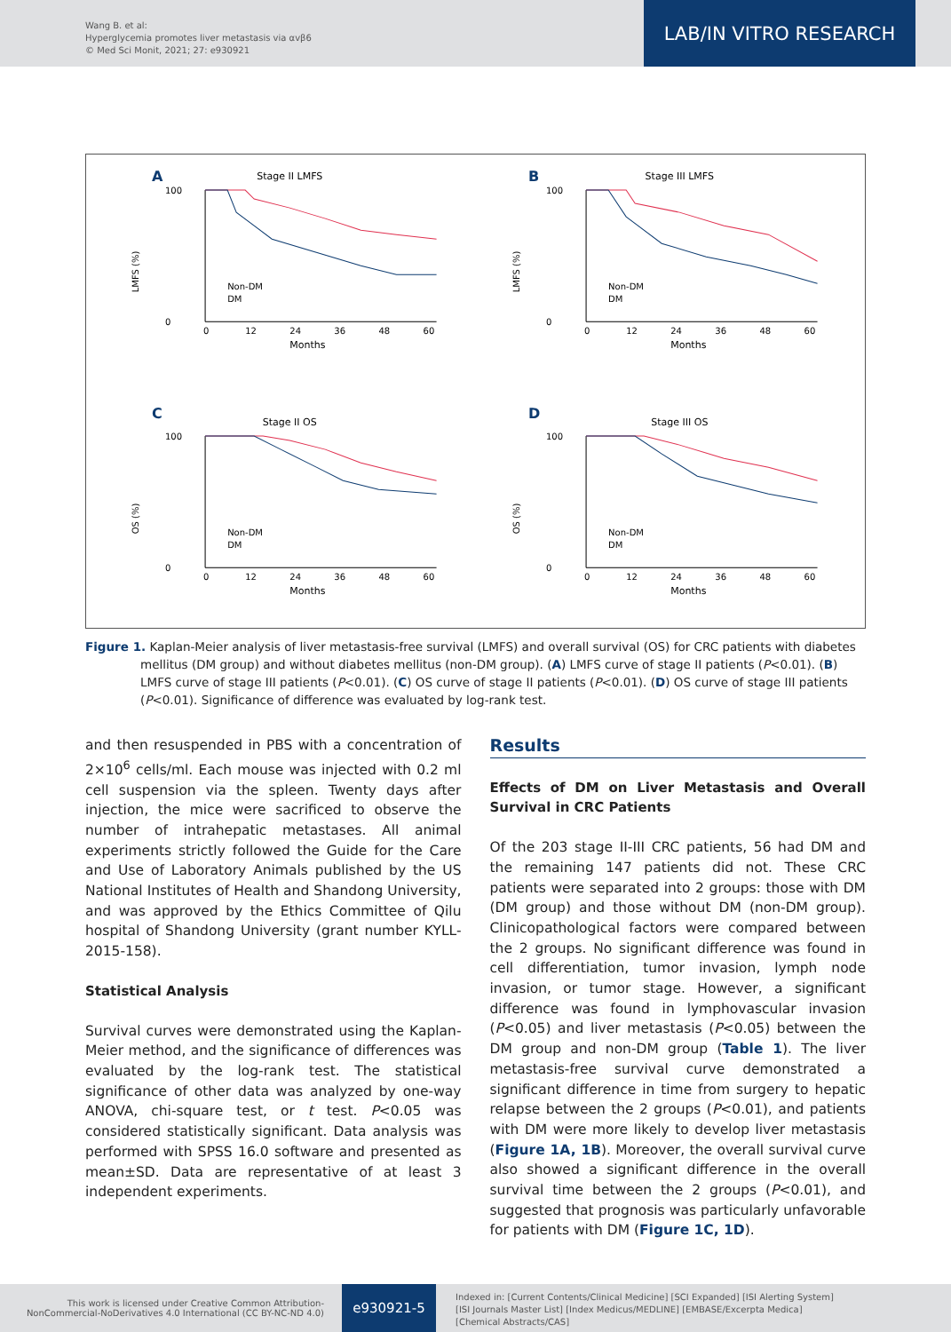Wang B. et al:
Hyperglycemia promotes liver metastasis via αvβ6
© Med Sci Monit, 2021; 27: e930921
LAB/IN VITRO RESEARCH
A
Stage II LMFS
LMFS (%)
100
0
Non-DM
DM
0
12
24
36
48
60
Months
B
Stage III LMFS
LMFS (%)
100
0
Non-DM
DM
0
12
24
36
48
60
Months
C
Stage II OS
OS (%)
100
0
Non-DM
DM
0
12
24
36
48
60
Months
D
Stage III OS
OS (%)
100
0
Non-DM
DM
0
12
24
36
48
60
Months
Figure 1. Kaplan-Meier analysis of liver metastasis-free survival (LMFS) and overall survival (OS) for CRC patients with diabetes mellitus (DM group) and without diabetes mellitus (non-DM group). (A) LMFS curve of stage II patients (P<0.01). (B) LMFS curve of stage III patients (P<0.01). (C) OS curve of stage II patients (P<0.01). (D) OS curve of stage III patients (P<0.01). Significance of difference was evaluated by log-rank test.
and then resuspended in PBS with a concentration of 2×10<sup>6</sup> cells/ml. Each mouse was injected with 0.2 ml cell suspension via the spleen. Twenty days after injection, the mice were sacrificed to observe the number of intrahepatic metastases. All animal experiments strictly followed the Guide for the Care and Use of Laboratory Animals published by the US National Institutes of Health and Shandong University, and was approved by the Ethics Committee of Qilu hospital of Shandong University (grant number KYLL-2015-158).
Statistical Analysis
Survival curves were demonstrated using the Kaplan-Meier method, and the significance of differences was evaluated by the log-rank test. The statistical significance of other data was analyzed by one-way ANOVA, chi-square test, or t test. P<0.05 was considered statistically significant. Data analysis was performed with SPSS 16.0 software and presented as mean±SD. Data are representative of at least 3 independent experiments.
Results
Effects of DM on Liver Metastasis and Overall Survival in CRC Patients
Of the 203 stage II-III CRC patients, 56 had DM and the remaining 147 patients did not. These CRC patients were separated into 2 groups: those with DM (DM group) and those without DM (non-DM group). Clinicopathological factors were compared between the 2 groups. No significant difference was found in cell differentiation, tumor invasion, lymph node invasion, or tumor stage. However, a significant difference was found in lymphovascular invasion (P<0.05) and liver metastasis (P<0.05) between the DM group and non-DM group (Table 1). The liver metastasis-free survival curve demonstrated a significant difference in time from surgery to hepatic relapse between the 2 groups (P<0.01), and patients with DM were more likely to develop liver metastasis (Figure 1A, 1B). Moreover, the overall survival curve also showed a significant difference in the overall survival time between the 2 groups (P<0.01), and suggested that prognosis was particularly unfavorable for patients with DM (Figure 1C, 1D).
This work is licensed under Creative Common Attribution-NonCommercial-NoDerivatives 4.0 International (CC BY-NC-ND 4.0)
e930921-5
Indexed in: [Current Contents/Clinical Medicine] [SCI Expanded] [ISI Alerting System]
[ISI Journals Master List] [Index Medicus/MEDLINE] [EMBASE/Excerpta Medica]
[Chemical Abstracts/CAS]